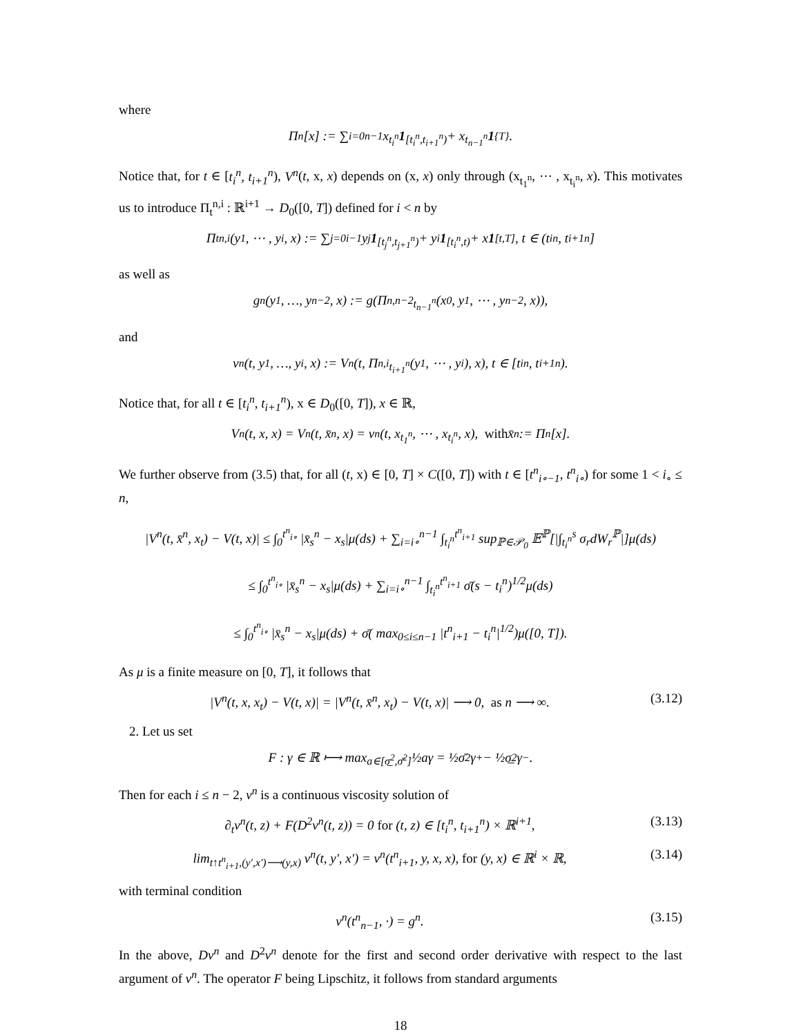where
Π<sup>n</sup>[x] := ∑<sub>i=0</sub><sup>n−1</sup> x<sub>t<sub>i</sub><sup>n</sup></sub> 1<sub>[t<sub>i</sub><sup>n</sup>,t<sub>i+1</sub><sup>n</sup>)</sub> + x<sub>t<sub>n−1</sub><sup>n</sup></sub> 1<sub>{T}</sub>.
Notice that, for t ∈ [t<sub>i</sub><sup>n</sup>, t<sub>i+1</sub><sup>n</sup>), V<sup>n</sup>(t, x, x) depends on (x, x) only through (x<sub>t<sub>1</sub><sup>n</sup></sub>, ⋯ , x<sub>t<sub>i</sub><sup>n</sup></sub>, x). This motivates us to introduce Π<sub>t</sub><sup>n,i</sup> : ℝ<sup>i+1</sup> → D<sub>0</sub>([0, T]) defined for i < n by
Π<sub>t</sub><sup>n,i</sup>(y<sub>1</sub>, ⋯ , y<sub>i</sub>, x) := ∑<sub>j=0</sub><sup>i−1</sup> y<sub>j</sub> 1<sub>[t<sub>j</sub><sup>n</sup>,t<sub>j+1</sub><sup>n</sup>)</sub> + y<sub>i</sub> 1<sub>[t<sub>i</sub><sup>n</sup>,t)</sub> + x 1<sub>[t,T]</sub>, t ∈ (t<sub>i</sub><sup>n</sup>, t<sub>i+1</sub><sup>n</sup>]
as well as
g<sup>n</sup>(y<sub>1</sub>, …, y<sub>n−2</sub>, x) := g(Π<sup>n,n−2</sup><sub>t<sub>n−1</sub><sup>n</sup></sub>(x<sub>0</sub>, y<sub>1</sub>, ⋯ , y<sub>n−2</sub>, x)),
and
v<sup>n</sup>(t, y<sub>1</sub>, …, y<sub>i</sub>, x) := V<sup>n</sup>(t, Π<sup>n,i</sup><sub>t<sub>i+1</sub><sup>n</sup></sub>(y<sub>1</sub>, ⋯ , y<sub>i</sub>), x), t ∈ [t<sub>i</sub><sup>n</sup>, t<sub>i+1</sub><sup>n</sup>).
Notice that, for all t ∈ [t<sub>i</sub><sup>n</sup>, t<sub>i+1</sub><sup>n</sup>), x ∈ D<sub>0</sub>([0, T]), x ∈ ℝ,
V<sup>n</sup>(t, x, x) = V<sup>n</sup>(t, x̄<sup>n</sup>, x) = v<sup>n</sup>(t, x<sub>t<sub>1</sub><sup>n</sup></sub>, ⋯ , x<sub>t<sub>i</sub><sup>n</sup></sub>, x), with x̄<sup>n</sup> := Π<sup>n</sup>[x].
We further observe from (3.5) that, for all (t, x) ∈ [0, T] × C([0, T]) with t ∈ [t<sup>n</sup><sub>i∘−1</sub>, t<sup>n</sup><sub>i∘</sub>) for some 1 < i<sub>∘</sub> ≤ n,
|V<sup>n</sup>(t, x̄<sup>n</sup>, x<sub>t</sub>) − V(t, x)| ≤ ∫<sub>0</sub><sup>t<sup>n</sup><sub>i∘</sub></sup> |x̄<sub>s</sub><sup>n</sup> − x<sub>s</sub>|μ(ds) + ∑<sub>i=i∘</sub><sup>n−1</sup> ∫<sub>t<sub>i</sub><sup>n</sup></sub><sup>t<sup>n</sup><sub>i+1</sub></sup> sup<sub>ℙ∈𝒫<sub>0</sub></sub> 𝔼<sup>ℙ</sup>[|∫<sub>t<sub>i</sub><sup>n</sup></sub><sup>s</sup> σ<sub>r</sub>dW<sub>r</sub><sup>ℙ</sup>|]μ(ds)
≤ ∫<sub>0</sub><sup>t<sup>n</sup><sub>i∘</sub></sup> |x̄<sub>s</sub><sup>n</sup> − x<sub>s</sub>|μ(ds) + ∑<sub>i=i∘</sub><sup>n−1</sup> ∫<sub>t<sub>i</sub><sup>n</sup></sub><sup>t<sup>n</sup><sub>i+1</sub></sup> σ̄(s − t<sub>i</sub><sup>n</sup>)<sup>1/2</sup>μ(ds)
≤ ∫<sub>0</sub><sup>t<sup>n</sup><sub>i∘</sub></sup> |x̄<sub>s</sub><sup>n</sup> − x<sub>s</sub>|μ(ds) + σ̄( max<sub>0≤i≤n−1</sub> |t<sup>n</sup><sub>i+1</sub> − t<sub>i</sub><sup>n</sup>|<sup>1/2</sup>)μ([0, T]).
As μ is a finite measure on [0, T], it follows that
|V<sup>n</sup>(t, x, x<sub>t</sub>) − V(t, x)| = |V<sup>n</sup>(t, x̄<sup>n</sup>, x<sub>t</sub>) − V(t, x)| ⟶ 0, as n ⟶ ∞. (3.12)
2. Let us set
F : γ ∈ ℝ ⟼ max<sub>a∈[σ̲<sup>2</sup>,σ̄<sup>2</sup>]</sub> ½aγ = ½σ̄<sup>2</sup>γ<sup>+</sup> − ½σ̲<sup>2</sup>γ<sup>−</sup>.
Then for each i ≤ n − 2, v<sup>n</sup> is a continuous viscosity solution of
∂<sub>t</sub>v<sup>n</sup>(t, z) + F(D<sup>2</sup>v<sup>n</sup>(t, z)) = 0 for (t, z) ∈ [t<sub>i</sub><sup>n</sup>, t<sub>i+1</sub><sup>n</sup>) × ℝ<sup>i+1</sup>, (3.13)
lim<sub>t↑t<sup>n</sup><sub>i+1</sub>,(y′,x′)⟶(y,x)</sub> v<sup>n</sup>(t, y′, x′) = v<sup>n</sup>(t<sup>n</sup><sub>i+1</sub>, y, x, x), for (y, x) ∈ ℝ<sup>i</sup> × ℝ, (3.14)
with terminal condition
v<sup>n</sup>(t<sup>n</sup><sub>n−1</sub>, ·) = g<sup>n</sup>. (3.15)
In the above, Dv<sup>n</sup> and D<sup>2</sup>v<sup>n</sup> denote for the first and second order derivative with respect to the last argument of v<sup>n</sup>. The operator F being Lipschitz, it follows from standard arguments
18